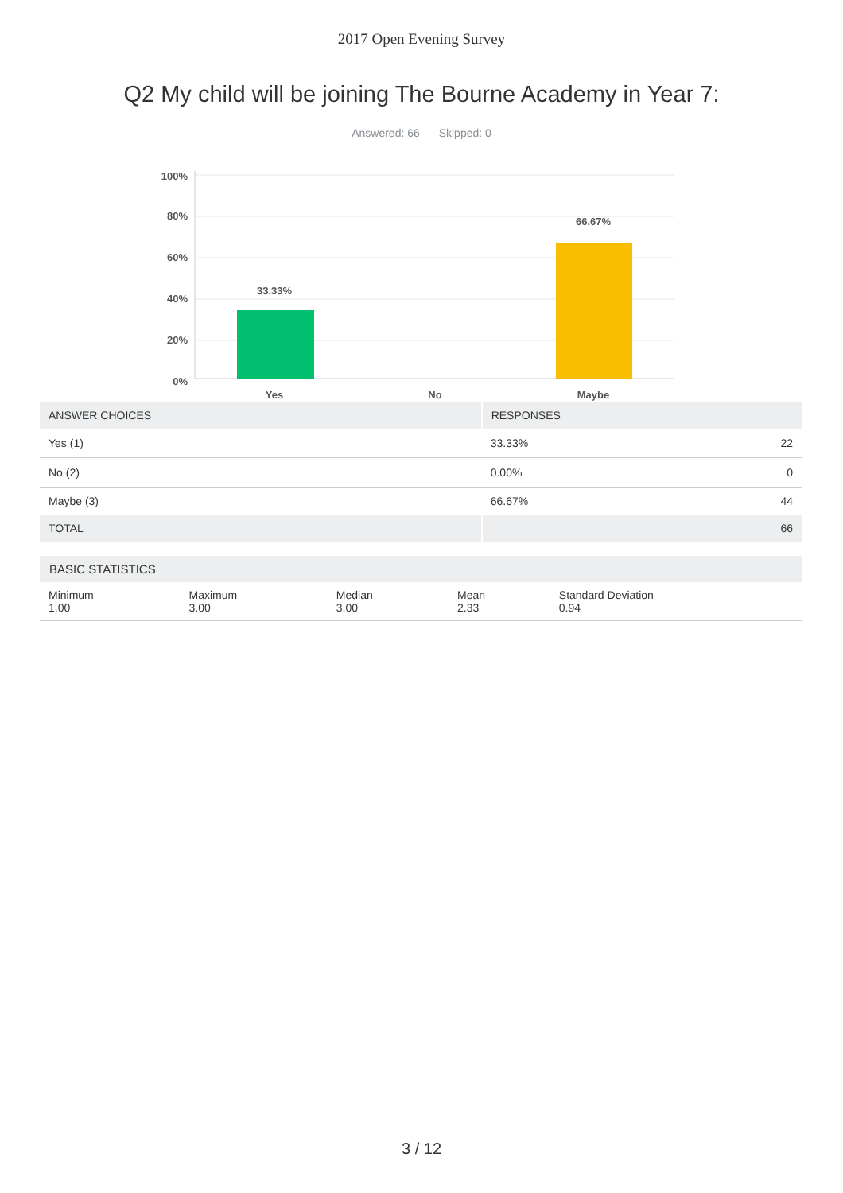2017 Open Evening Survey
Q2 My child will be joining The Bourne Academy in Year 7:
Answered: 66 Skipped: 0
100%
80%
60%
40%
20%
0%
33.33%
66.67%
Yes
No
Maybe
| ANSWER CHOICES | RESPONSES | |
| --- | --- | --- |
| Yes (1) | 33.33% | 22 |
| No (2) | 0.00% | 0 |
| Maybe (3) | 66.67% | 44 |
| TOTAL | | 66 |
| BASIC STATISTICS | | | | |
| --- | --- | --- | --- | --- |
| Minimum 1.00 | Maximum 3.00 | Median 3.00 | Mean 2.33 | Standard Deviation 0.94 |
3 / 12